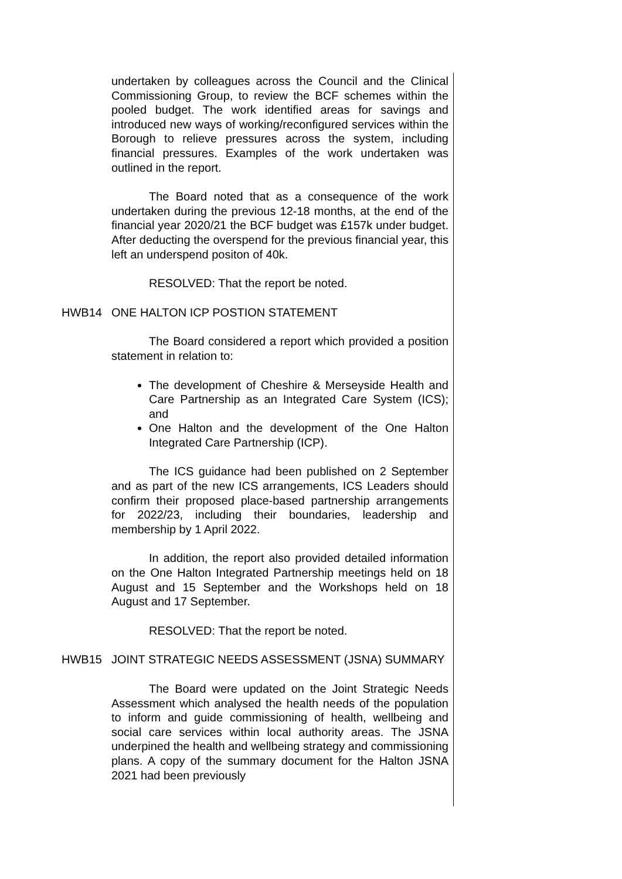undertaken by colleagues across the Council and the Clinical Commissioning Group, to review the BCF schemes within the pooled budget. The work identified areas for savings and introduced new ways of working/reconfigured services within the Borough to relieve pressures across the system, including financial pressures. Examples of the work undertaken was outlined in the report.
The Board noted that as a consequence of the work undertaken during the previous 12-18 months, at the end of the financial year 2020/21 the BCF budget was £157k under budget. After deducting the overspend for the previous financial year, this left an underspend positon of 40k.
RESOLVED: That the report be noted.
HWB14 ONE HALTON ICP POSTION STATEMENT
The Board considered a report which provided a position statement in relation to:
The development of Cheshire & Merseyside Health and Care Partnership as an Integrated Care System (ICS); and
One Halton and the development of the One Halton Integrated Care Partnership (ICP).
The ICS guidance had been published on 2 September and as part of the new ICS arrangements, ICS Leaders should confirm their proposed place-based partnership arrangements for 2022/23, including their boundaries, leadership and membership by 1 April 2022.
In addition, the report also provided detailed information on the One Halton Integrated Partnership meetings held on 18 August and 15 September and the Workshops held on 18 August and 17 September.
RESOLVED: That the report be noted.
HWB15 JOINT STRATEGIC NEEDS ASSESSMENT (JSNA) SUMMARY
The Board were updated on the Joint Strategic Needs Assessment which analysed the health needs of the population to inform and guide commissioning of health, wellbeing and social care services within local authority areas. The JSNA underpined the health and wellbeing strategy and commissioning plans. A copy of the summary document for the Halton JSNA 2021 had been previously